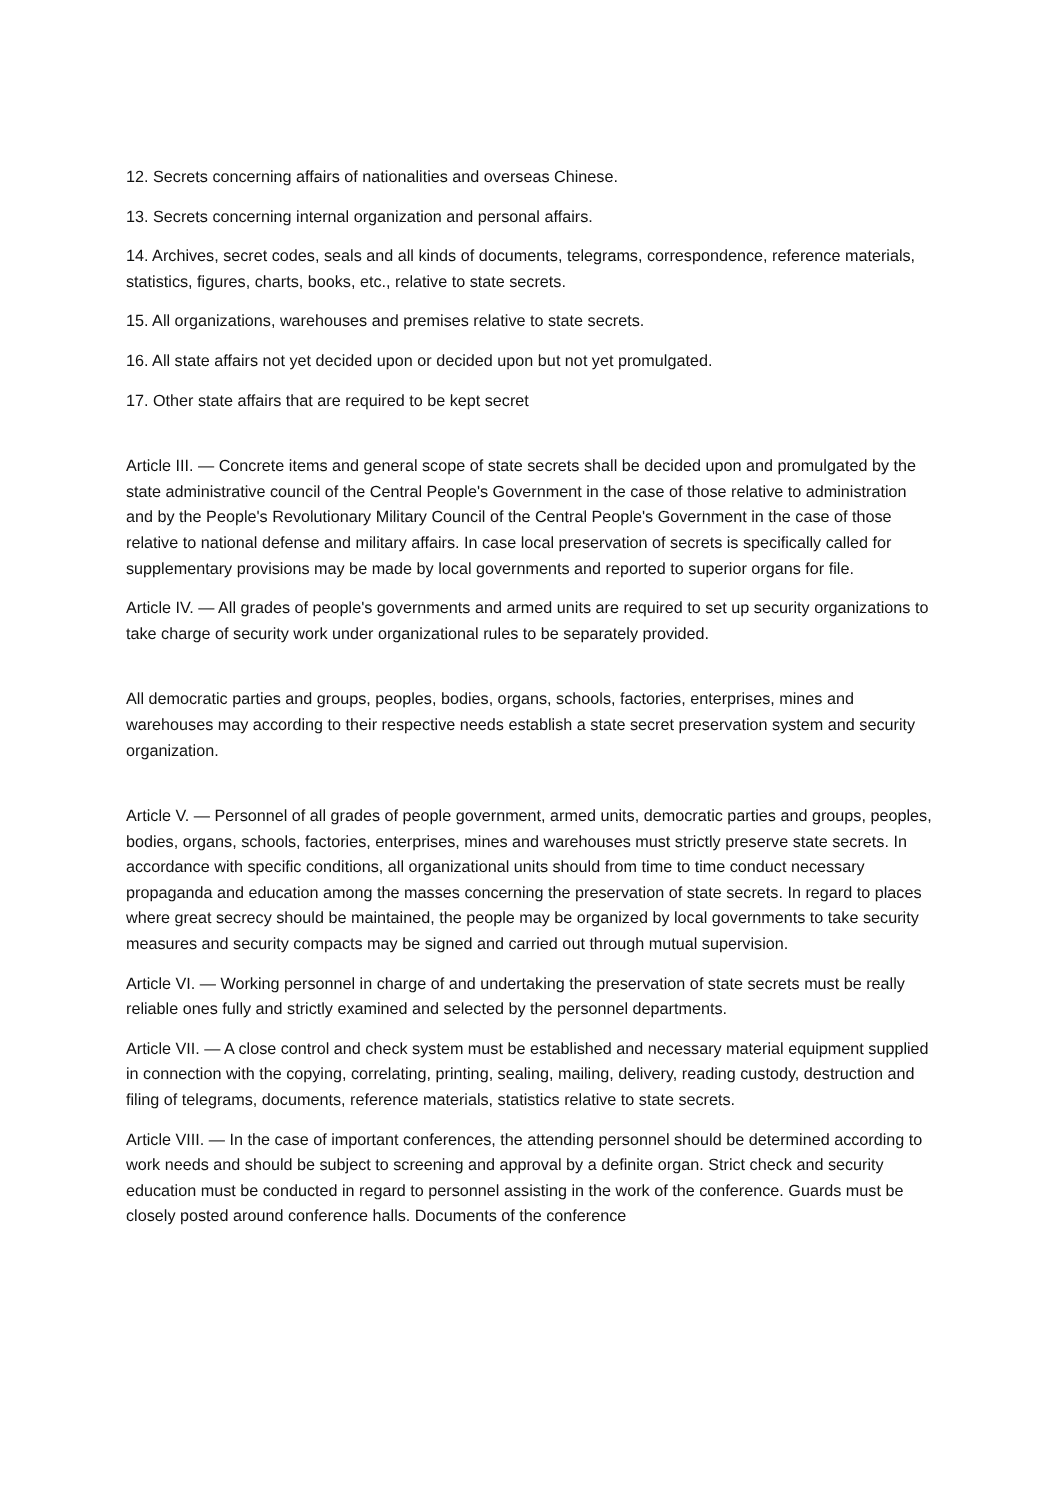12. Secrets concerning affairs of nationalities and overseas Chinese.
13. Secrets concerning internal organization and personal affairs.
14. Archives, secret codes, seals and all kinds of documents, telegrams, correspondence, reference materials, statistics, figures, charts, books, etc., relative to state secrets.
15. All organizations, warehouses and premises relative to state secrets.
16. All state affairs not yet decided upon or decided upon but not yet promulgated.
17. Other state affairs that are required to be kept secret
Article III. — Concrete items and general scope of state secrets shall be decided upon and promulgated by the state administrative council of the Central People's Government in the case of those relative to administration and by the People's Revolutionary Military Council of the Central People's Government in the case of those relative to national defense and military affairs. In case local preservation of secrets is specifically called for supplementary provisions may be made by local governments and reported to superior organs for file.
Article IV. — All grades of people's governments and armed units are required to set up security organizations to take charge of security work under organizational rules to be separately provided.
All democratic parties and groups, peoples, bodies, organs, schools, factories, enterprises, mines and warehouses may according to their respective needs establish a state secret preservation system and security organization.
Article V. — Personnel of all grades of people government, armed units, democratic parties and groups, peoples, bodies, organs, schools, factories, enterprises, mines and warehouses must strictly preserve state secrets. In accordance with specific conditions, all organizational units should from time to time conduct necessary propaganda and education among the masses concerning the preservation of state secrets. In regard to places where great secrecy should be maintained, the people may be organized by local governments to take security measures and security compacts may be signed and carried out through mutual supervision.
Article VI. — Working personnel in charge of and undertaking the preservation of state secrets must be really reliable ones fully and strictly examined and selected by the personnel departments.
Article VII. — A close control and check system must be established and necessary material equipment supplied in connection with the copying, correlating, printing, sealing, mailing, delivery, reading custody, destruction and filing of telegrams, documents, reference materials, statistics relative to state secrets.
Article VIII. — In the case of important conferences, the attending personnel should be determined according to work needs and should be subject to screening and approval by a definite organ. Strict check and security education must be conducted in regard to personnel assisting in the work of the conference. Guards must be closely posted around conference halls. Documents of the conference